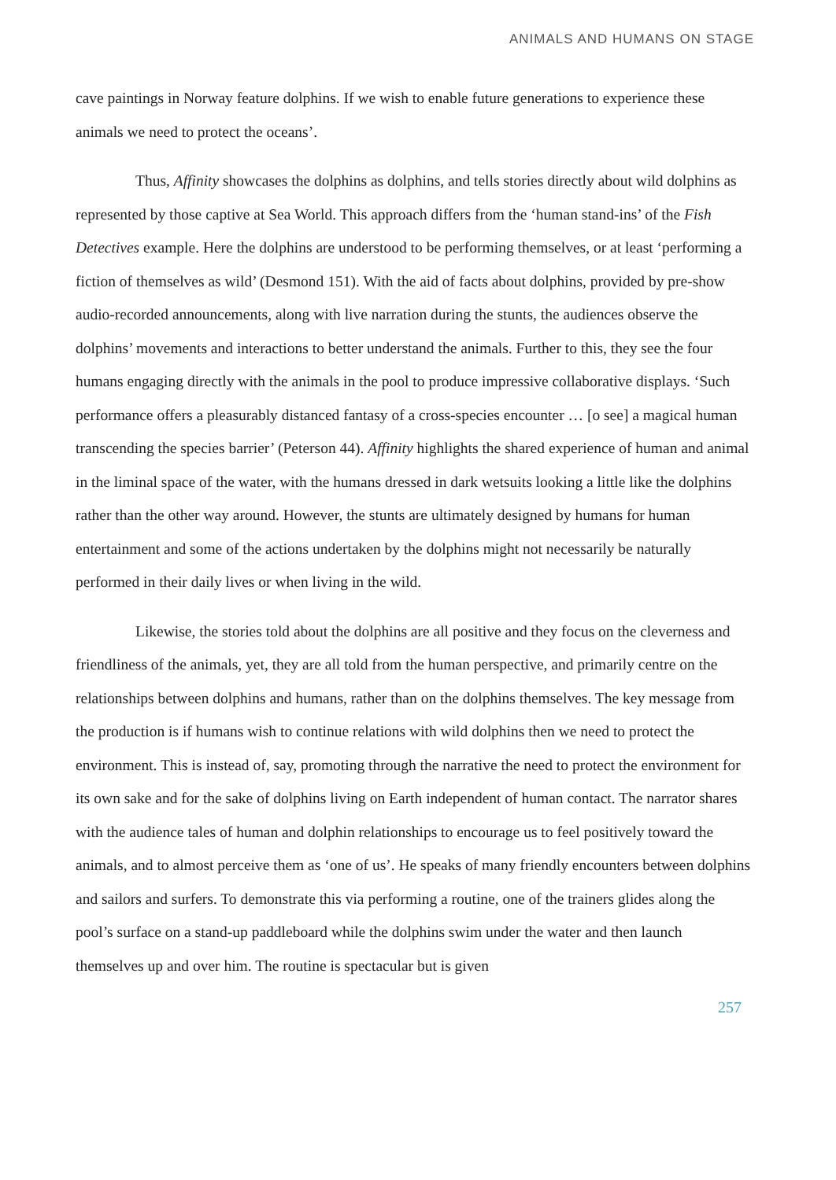ANIMALS AND HUMANS ON STAGE
cave paintings in Norway feature dolphins. If we wish to enable future generations to experience these animals we need to protect the oceans’.
Thus, Affinity showcases the dolphins as dolphins, and tells stories directly about wild dolphins as represented by those captive at Sea World. This approach differs from the ‘human stand-ins’ of the Fish Detectives example. Here the dolphins are understood to be performing themselves, or at least ‘performing a fiction of themselves as wild’ (Desmond 151). With the aid of facts about dolphins, provided by pre-show audio-recorded announcements, along with live narration during the stunts, the audiences observe the dolphins’ movements and interactions to better understand the animals. Further to this, they see the four humans engaging directly with the animals in the pool to produce impressive collaborative displays. ‘Such performance offers a pleasurably distanced fantasy of a cross-species encounter … [o see] a magical human transcending the species barrier’ (Peterson 44). Affinity highlights the shared experience of human and animal in the liminal space of the water, with the humans dressed in dark wetsuits looking a little like the dolphins rather than the other way around. However, the stunts are ultimately designed by humans for human entertainment and some of the actions undertaken by the dolphins might not necessarily be naturally performed in their daily lives or when living in the wild.
Likewise, the stories told about the dolphins are all positive and they focus on the cleverness and friendliness of the animals, yet, they are all told from the human perspective, and primarily centre on the relationships between dolphins and humans, rather than on the dolphins themselves. The key message from the production is if humans wish to continue relations with wild dolphins then we need to protect the environment. This is instead of, say, promoting through the narrative the need to protect the environment for its own sake and for the sake of dolphins living on Earth independent of human contact. The narrator shares with the audience tales of human and dolphin relationships to encourage us to feel positively toward the animals, and to almost perceive them as ‘one of us’. He speaks of many friendly encounters between dolphins and sailors and surfers. To demonstrate this via performing a routine, one of the trainers glides along the pool’s surface on a stand-up paddleboard while the dolphins swim under the water and then launch themselves up and over him. The routine is spectacular but is given
257